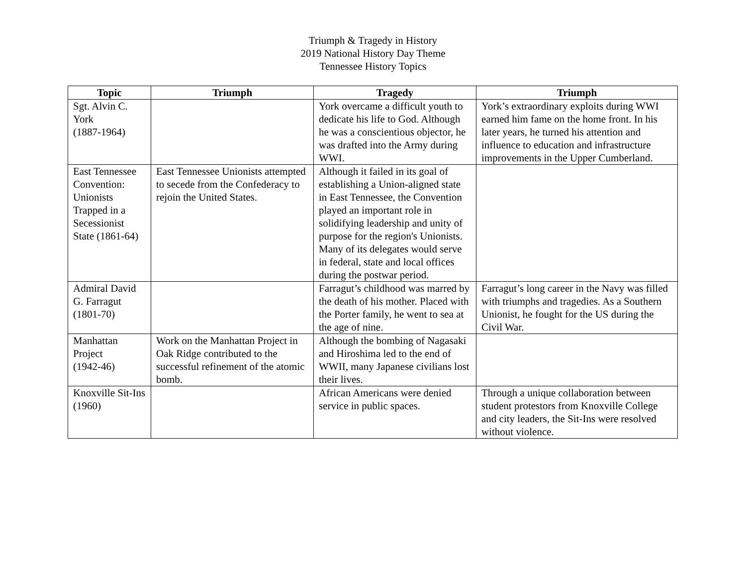Triumph & Tragedy in History
2019 National History Day Theme
Tennessee History Topics
| Topic | Triumph | Tragedy | Triumph |
| --- | --- | --- | --- |
| Sgt. Alvin C. York (1887-1964) | | York overcame a difficult youth to dedicate his life to God. Although he was a conscientious objector, he was drafted into the Army during WWI. | York’s extraordinary exploits during WWI earned him fame on the home front. In his later years, he turned his attention and influence to education and infrastructure improvements in the Upper Cumberland. |
| East Tennessee Convention: Unionists Trapped in a Secessionist State (1861-64) | East Tennessee Unionists attempted to secede from the Confederacy to rejoin the United States. | Although it failed in its goal of establishing a Union-aligned state in East Tennessee, the Convention played an important role in solidifying leadership and unity of purpose for the region's Unionists. Many of its delegates would serve in federal, state and local offices during the postwar period. | |
| Admiral David G. Farragut (1801-70) | | Farragut’s childhood was marred by the death of his mother. Placed with the Porter family, he went to sea at the age of nine. | Farragut’s long career in the Navy was filled with triumphs and tragedies. As a Southern Unionist, he fought for the US during the Civil War. |
| Manhattan Project (1942-46) | Work on the Manhattan Project in Oak Ridge contributed to the successful refinement of the atomic bomb. | Although the bombing of Nagasaki and Hiroshima led to the end of WWII, many Japanese civilians lost their lives. | |
| Knoxville Sit-Ins (1960) | | African Americans were denied service in public spaces. | Through a unique collaboration between student protestors from Knoxville College and city leaders, the Sit-Ins were resolved without violence. |